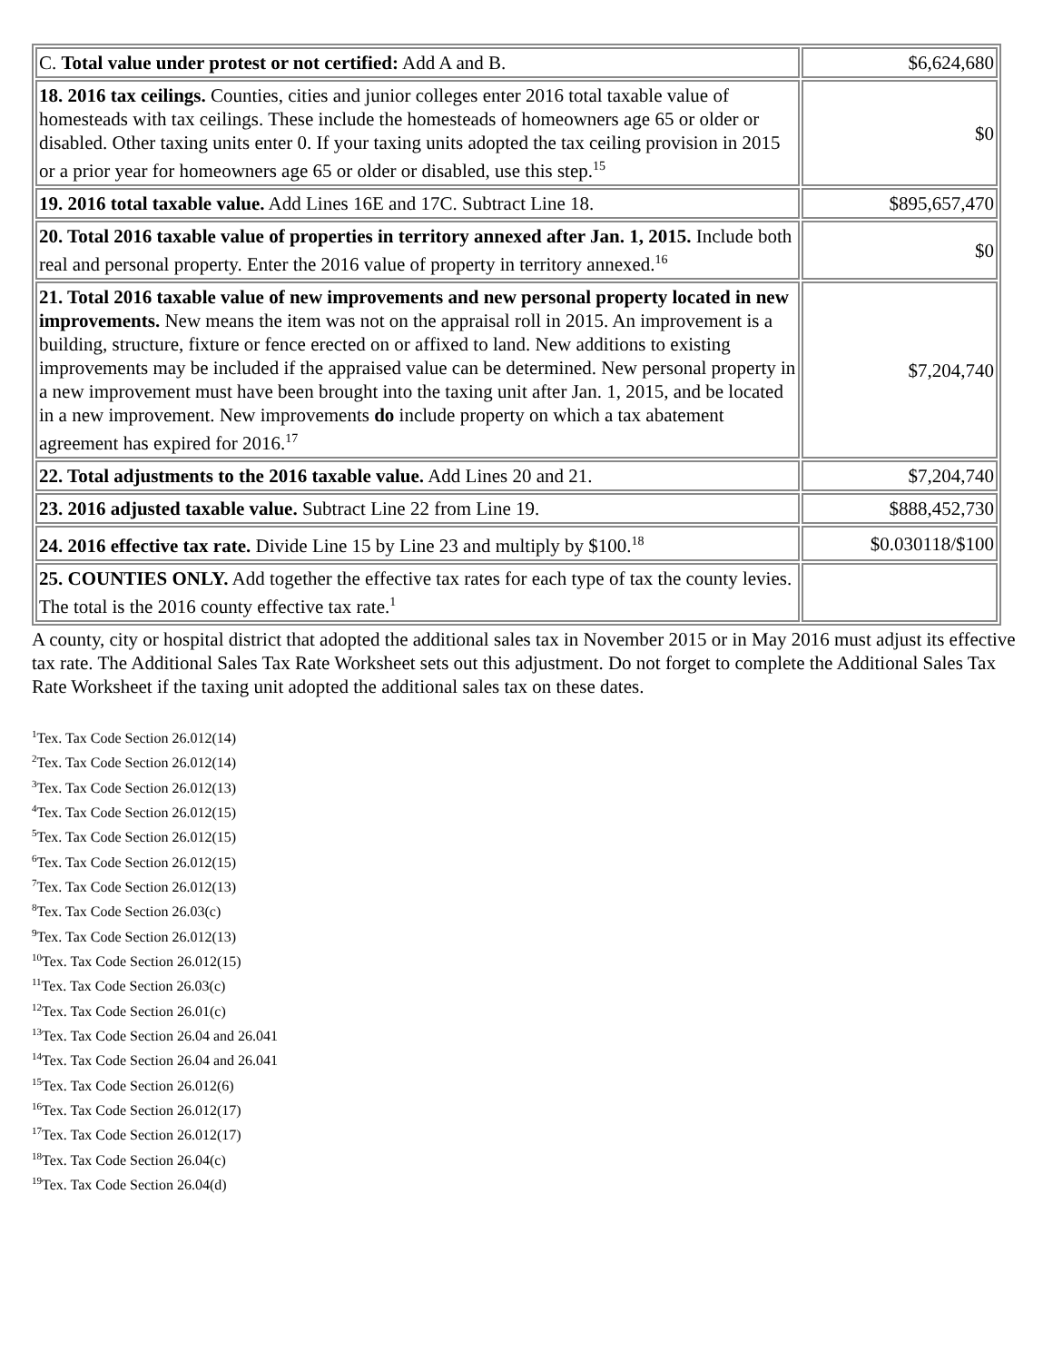| C. Total value under protest or not certified: Add A and B. | $6,624,680 |
| 18. 2016 tax ceilings. Counties, cities and junior colleges enter 2016 total taxable value of homesteads with tax ceilings. These include the homesteads of homeowners age 65 or older or disabled. Other taxing units enter 0. If your taxing units adopted the tax ceiling provision in 2015 or a prior year for homeowners age 65 or older or disabled, use this step.<sup>15</sup> | $0 |
| 19. 2016 total taxable value. Add Lines 16E and 17C. Subtract Line 18. | $895,657,470 |
| 20. Total 2016 taxable value of properties in territory annexed after Jan. 1, 2015. Include both real and personal property. Enter the 2016 value of property in territory annexed.<sup>16</sup> | $0 |
| 21. Total 2016 taxable value of new improvements and new personal property located in new improvements. New means the item was not on the appraisal roll in 2015. An improvement is a building, structure, fixture or fence erected on or affixed to land. New additions to existing improvements may be included if the appraised value can be determined. New personal property in a new improvement must have been brought into the taxing unit after Jan. 1, 2015, and be located in a new improvement. New improvements do include property on which a tax abatement agreement has expired for 2016.<sup>17</sup> | $7,204,740 |
| 22. Total adjustments to the 2016 taxable value. Add Lines 20 and 21. | $7,204,740 |
| 23. 2016 adjusted taxable value. Subtract Line 22 from Line 19. | $888,452,730 |
| 24. 2016 effective tax rate. Divide Line 15 by Line 23 and multiply by $100.<sup>18</sup> | $0.030118/$100 |
| 25. COUNTIES ONLY. Add together the effective tax rates for each type of tax the county levies. The total is the 2016 county effective tax rate.<sup>1</sup> | |
A county, city or hospital district that adopted the additional sales tax in November 2015 or in May 2016 must adjust its effective tax rate. The Additional Sales Tax Rate Worksheet sets out this adjustment. Do not forget to complete the Additional Sales Tax Rate Worksheet if the taxing unit adopted the additional sales tax on these dates.
<sup>1</sup> Tex. Tax Code Section 26.012(14)
<sup>2</sup> Tex. Tax Code Section 26.012(14)
<sup>3</sup> Tex. Tax Code Section 26.012(13)
<sup>4</sup> Tex. Tax Code Section 26.012(15)
<sup>5</sup> Tex. Tax Code Section 26.012(15)
<sup>6</sup> Tex. Tax Code Section 26.012(15)
<sup>7</sup> Tex. Tax Code Section 26.012(13)
<sup>8</sup> Tex. Tax Code Section 26.03(c)
<sup>9</sup> Tex. Tax Code Section 26.012(13)
<sup>10</sup> Tex. Tax Code Section 26.012(15)
<sup>11</sup> Tex. Tax Code Section 26.03(c)
<sup>12</sup> Tex. Tax Code Section 26.01(c)
<sup>13</sup> Tex. Tax Code Section 26.04 and 26.041
<sup>14</sup> Tex. Tax Code Section 26.04 and 26.041
<sup>15</sup> Tex. Tax Code Section 26.012(6)
<sup>16</sup> Tex. Tax Code Section 26.012(17)
<sup>17</sup> Tex. Tax Code Section 26.012(17)
<sup>18</sup> Tex. Tax Code Section 26.04(c)
<sup>19</sup> Tex. Tax Code Section 26.04(d)